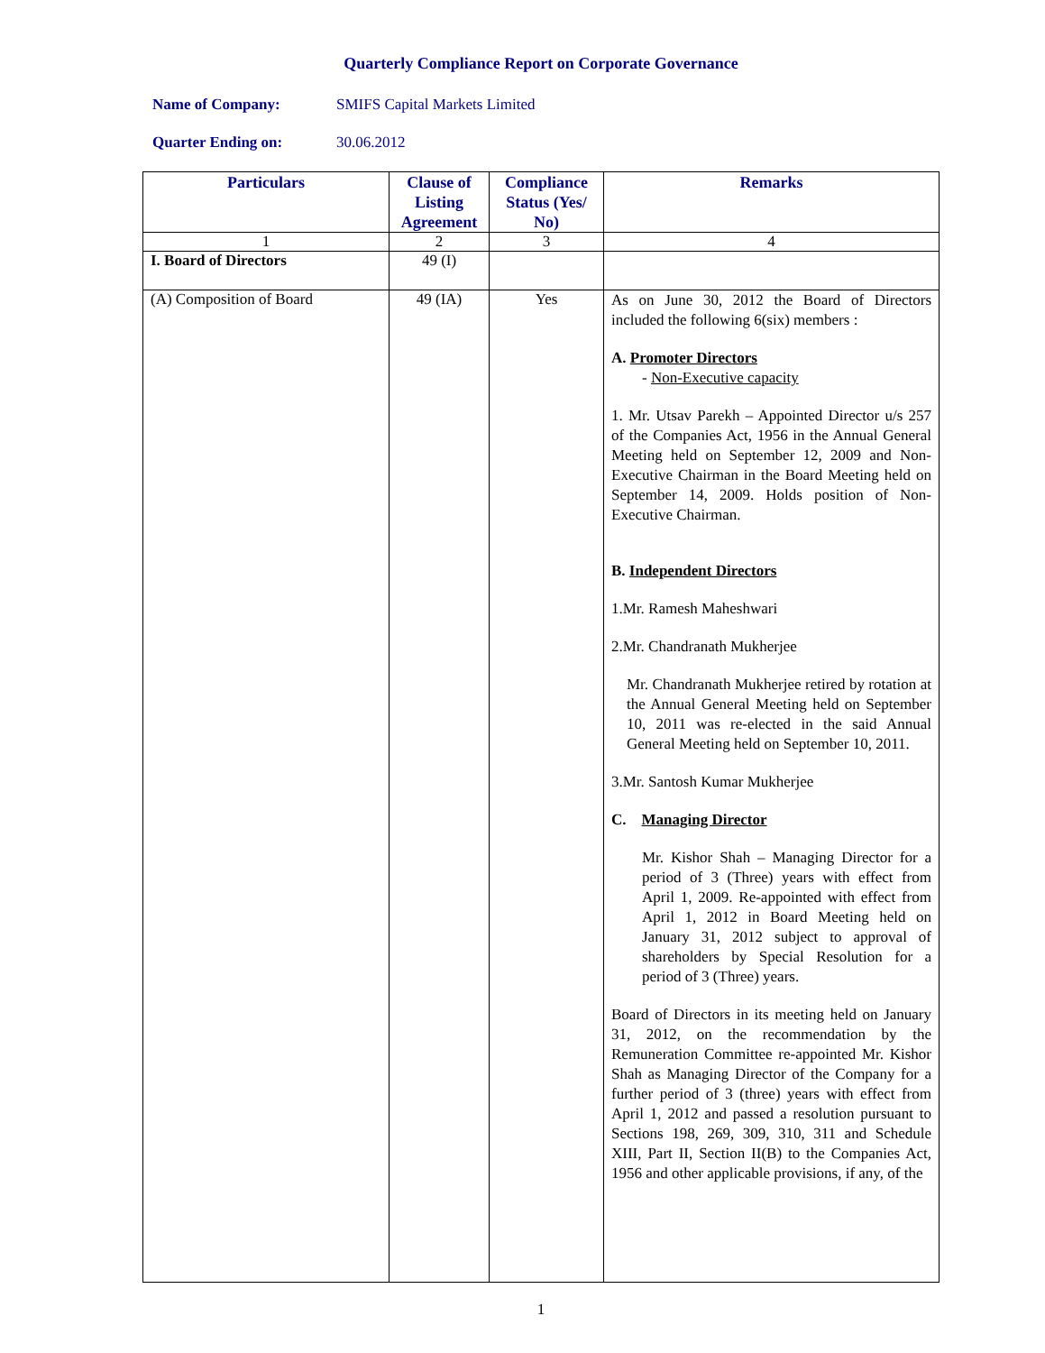Quarterly Compliance Report on Corporate Governance
Name of Company: SMIFS Capital Markets Limited
Quarter Ending on: 30.06.2012
| Particulars | Clause of Listing Agreement | Compliance Status (Yes/ No) | Remarks |
| --- | --- | --- | --- |
| 1 | 2 | 3 | 4 |
| I. Board of Directors | 49 (I) | | |
| (A) Composition of Board | 49 (IA) | Yes | As on June 30, 2012 the Board of Directors included the following 6(six) members : A. Promoter Directors - Non-Executive capacity 1. Mr. Utsav Parekh – Appointed Director u/s 257 of the Companies Act, 1956 in the Annual General Meeting held on September 12, 2009 and Non-Executive Chairman in the Board Meeting held on September 14, 2009. Holds position of Non-Executive Chairman. B. Independent Directors 1.Mr. Ramesh Maheshwari 2.Mr. Chandranath Mukherjee Mr. Chandranath Mukherjee retired by rotation at the Annual General Meeting held on September 10, 2011 was re-elected in the said Annual General Meeting held on September 10, 2011. 3.Mr. Santosh Kumar Mukherjee C. Managing Director Mr. Kishor Shah – Managing Director for a period of 3 (Three) years with effect from April 1, 2009. Re-appointed with effect from April 1, 2012 in Board Meeting held on January 31, 2012 subject to approval of shareholders by Special Resolution for a period of 3 (Three) years. Board of Directors in its meeting held on January 31, 2012, on the recommendation by the Remuneration Committee re-appointed Mr. Kishor Shah as Managing Director of the Company for a further period of 3 (three) years with effect from April 1, 2012 and passed a resolution pursuant to Sections 198, 269, 309, 310, 311 and Schedule XIII, Part II, Section II(B) to the Companies Act, 1956 and other applicable provisions, if any, of the |
1